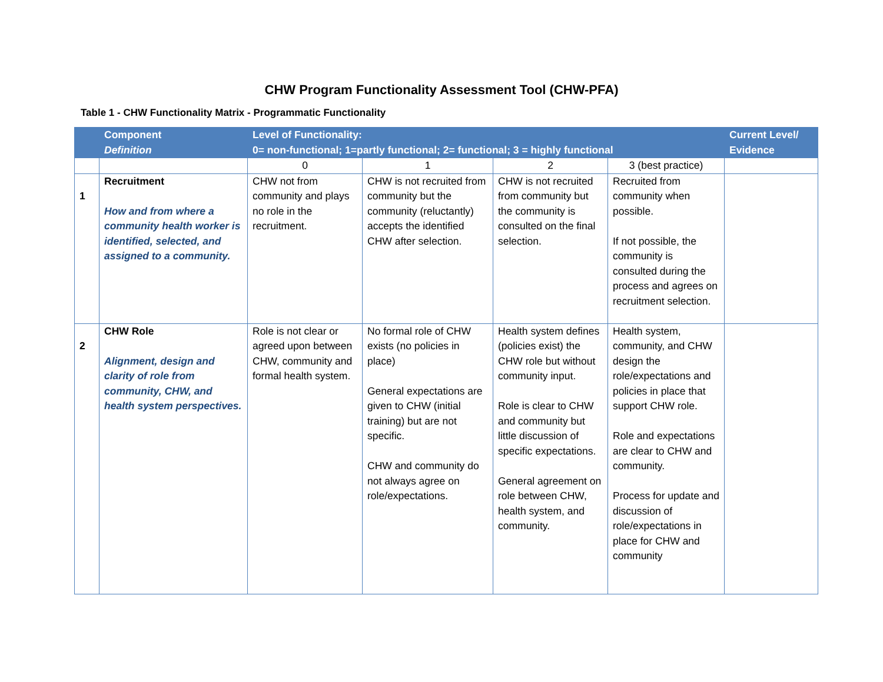CHW Program Functionality Assessment Tool (CHW-PFA)
Table 1 - CHW Functionality Matrix - Programmatic Functionality
| | Component Definition | Level of Functionality: 0= non-functional; 1=partly functional; 2= functional; 3 = highly functional | | | | Current Level/ Evidence |
| --- | --- | --- | --- | --- | --- | --- |
| | | 0 | 1 | 2 | 3 (best practice) | |
| 1 | Recruitment How and from where a community health worker is identified, selected, and assigned to a community. | CHW not from community and plays no role in the recruitment. | CHW is not recruited from community but the community (reluctantly) accepts the identified CHW after selection. | CHW is not recruited from community but the community is consulted on the final selection. | Recruited from community when possible. If not possible, the community is consulted during the process and agrees on recruitment selection. | |
| 2 | CHW Role Alignment, design and clarity of role from community, CHW, and health system perspectives. | Role is not clear or agreed upon between CHW, community and formal health system. | No formal role of CHW exists (no policies in place) General expectations are given to CHW (initial training) but are not specific. CHW and community do not always agree on role/expectations. | Health system defines (policies exist) the CHW role but without community input. Role is clear to CHW and community but little discussion of specific expectations. General agreement on role between CHW, health system, and community. | Health system, community, and CHW design the role/expectations and policies in place that support CHW role. Role and expectations are clear to CHW and community. Process for update and discussion of role/expectations in place for CHW and community | |